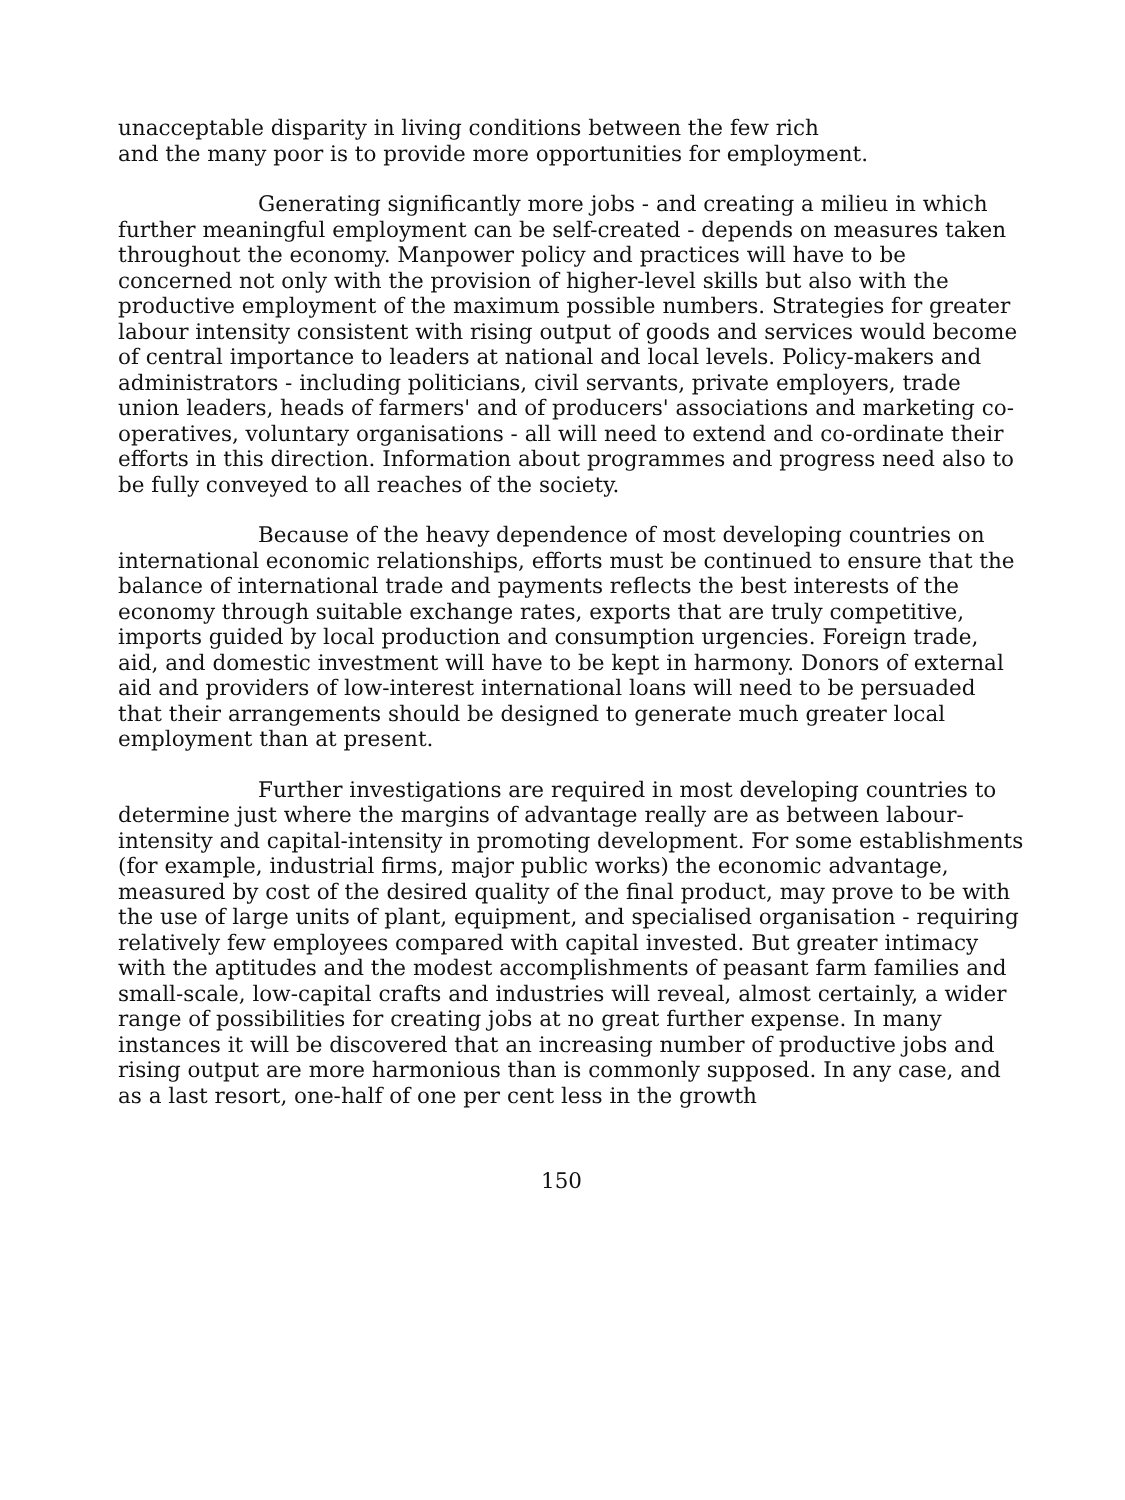unacceptable disparity in living conditions between the few rich
and the many poor is to provide more opportunities for employment.
Generating significantly more jobs - and creating a milieu in which further meaningful employment can be self-created - depends on measures taken throughout the economy. Manpower policy and practices will have to be concerned not only with the provision of higher-level skills but also with the productive employment of the maximum possible numbers. Strategies for greater labour intensity consistent with rising output of goods and services would become of central importance to leaders at national and local levels. Policy-makers and administrators - including politicians, civil servants, private employers, trade union leaders, heads of farmers' and of producers' associations and marketing co-operatives, voluntary organisations - all will need to extend and co-ordinate their efforts in this direction. Information about programmes and progress need also to be fully conveyed to all reaches of the society.
Because of the heavy dependence of most developing countries on international economic relationships, efforts must be continued to ensure that the balance of international trade and payments reflects the best interests of the economy through suitable exchange rates, exports that are truly competitive, imports guided by local production and consumption urgencies. Foreign trade, aid, and domestic investment will have to be kept in harmony. Donors of external aid and providers of low-interest international loans will need to be persuaded that their arrangements should be designed to generate much greater local employment than at present.
Further investigations are required in most developing countries to determine just where the margins of advantage really are as between labour-intensity and capital-intensity in promoting development. For some establishments (for example, industrial firms, major public works) the economic advantage, measured by cost of the desired quality of the final product, may prove to be with the use of large units of plant, equipment, and specialised organisation - requiring relatively few employees compared with capital invested. But greater intimacy with the aptitudes and the modest accomplishments of peasant farm families and small-scale, low-capital crafts and industries will reveal, almost certainly, a wider range of possibilities for creating jobs at no great further expense. In many instances it will be discovered that an increasing number of productive jobs and rising output are more harmonious than is commonly supposed. In any case, and as a last resort, one-half of one per cent less in the growth
150